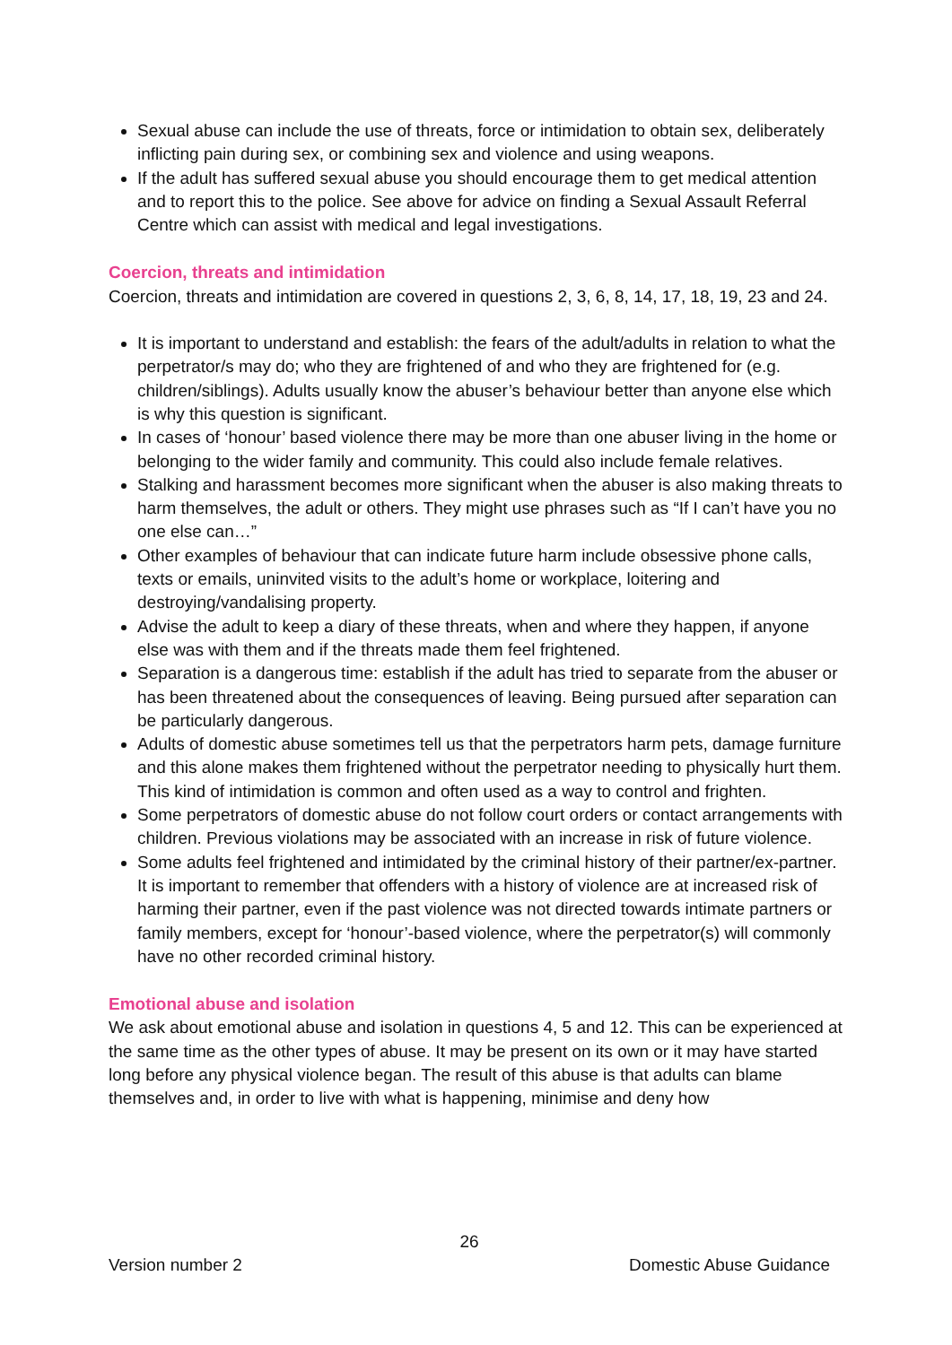Sexual abuse can include the use of threats, force or intimidation to obtain sex, deliberately inflicting pain during sex, or combining sex and violence and using weapons.
If the adult has suffered sexual abuse you should encourage them to get medical attention and to report this to the police. See above for advice on finding a Sexual Assault Referral Centre which can assist with medical and legal investigations.
Coercion, threats and intimidation
Coercion, threats and intimidation are covered in questions 2, 3, 6, 8, 14, 17, 18, 19, 23 and 24.
It is important to understand and establish: the fears of the adult/adults in relation to what the perpetrator/s may do; who they are frightened of and who they are frightened for (e.g. children/siblings). Adults usually know the abuser’s behaviour better than anyone else which is why this question is significant.
In cases of ‘honour’ based violence there may be more than one abuser living in the home or belonging to the wider family and community. This could also include female relatives.
Stalking and harassment becomes more significant when the abuser is also making threats to harm themselves, the adult or others. They might use phrases such as “If I can’t have you no one else can…”
Other examples of behaviour that can indicate future harm include obsessive phone calls, texts or emails, uninvited visits to the adult’s home or workplace, loitering and destroying/vandalising property.
Advise the adult to keep a diary of these threats, when and where they happen, if anyone else was with them and if the threats made them feel frightened.
Separation is a dangerous time: establish if the adult has tried to separate from the abuser or has been threatened about the consequences of leaving. Being pursued after separation can be particularly dangerous.
Adults of domestic abuse sometimes tell us that the perpetrators harm pets, damage furniture and this alone makes them frightened without the perpetrator needing to physically hurt them. This kind of intimidation is common and often used as a way to control and frighten.
Some perpetrators of domestic abuse do not follow court orders or contact arrangements with children. Previous violations may be associated with an increase in risk of future violence.
Some adults feel frightened and intimidated by the criminal history of their partner/ex-partner. It is important to remember that offenders with a history of violence are at increased risk of harming their partner, even if the past violence was not directed towards intimate partners or family members, except for ‘honour’-based violence, where the perpetrator(s) will commonly have no other recorded criminal history.
Emotional abuse and isolation
We ask about emotional abuse and isolation in questions 4, 5 and 12. This can be experienced at the same time as the other types of abuse. It may be present on its own or it may have started long before any physical violence began. The result of this abuse is that adults can blame themselves and, in order to live with what is happening, minimise and deny how
26
Version number 2 Domestic Abuse Guidance